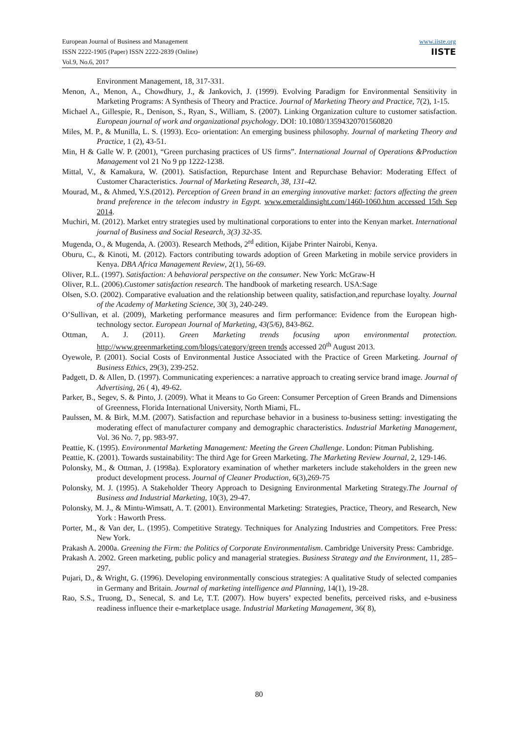www.iiste.org
IISTE
European Journal of Business and Management
ISSN 2222-1905 (Paper) ISSN 2222-2839 (Online)
Vol.9, No.6, 2017
Environment Management, 18, 317-331.
Menon, A., Menon, A., Chowdhury, J., & Jankovich, J. (1999). Evolving Paradigm for Environmental Sensitivity in Marketing Programs: A Synthesis of Theory and Practice. Journal of Marketing Theory and Practice, 7(2), 1-15.
Michael A., Gillespie, R., Denison, S., Ryan, S., William, S. (2007). Linking Organization culture to customer satisfaction. European journal of work and organizational psychology. DOI: 10.1080/13594320701560820
Miles, M. P., & Munilla, L. S. (1993). Eco- orientation: An emerging business philosophy. Journal of marketing Theory and Practice, 1 (2), 43-51.
Min, H & Galle W. P. (2001), “Green purchasing practices of US firms”. International Journal of Operations &Production Management vol 21 No 9 pp 1222-1238.
Mittal, V., & Kamakura, W. (2001). Satisfaction, Repurchase Intent and Repurchase Behavior: Moderating Effect of Customer Characteristics. Journal of Marketing Research, 38, 131-42.
Mourad, M., & Ahmed, Y.S.(2012). Perception of Green brand in an emerging innovative market: factors affecting the green brand preference in the telecom industry in Egypt. www.emeraldinsight.com/1460-1060.htm accessed 15th Sep 2014.
Muchiri, M. (2012). Market entry strategies used by multinational corporations to enter into the Kenyan market. International journal of Business and Social Research, 3(3) 32-35.
Mugenda, O., & Mugenda, A. (2003). Research Methods, 2<sup>rd</sup> edition, Kijabe Printer Nairobi, Kenya.
Oburu, C., & Kinoti, M. (2012). Factors contributing towards adoption of Green Marketing in mobile service providers in Kenya. DBA Africa Management Review, 2(1), 56-69.
Oliver, R.L. (1997). Satisfaction: A behavioral perspective on the consumer. New York: McGraw-H
Oliver, R.L. (2006).Customer satisfaction research. The handbook of marketing research. USA:Sage
Olsen, S.O. (2002). Comparative evaluation and the relationship between quality, satisfaction,and repurchase loyalty. Journal of the Academy of Marketing Science, 30( 3), 240-249.
O’Sullivan, et al. (2009), Marketing performance measures and firm performance: Evidence from the European high-technology sector. European Journal of Marketing, 43(5/6), 843-862.
Ottman, A. J. (2011). Green Marketing trends focusing upon environmental protection. http://www.greenmarketing.com/blogs/category/green trends accessed 20<sup>th</sup> August 2013.
Oyewole, P. (2001). Social Costs of Environmental Justice Associated with the Practice of Green Marketing. Journal of Business Ethics, 29(3), 239-252.
Padgett, D. & Allen, D. (1997). Communicating experiences: a narrative approach to creating service brand image. Journal of Advertising, 26 ( 4), 49-62.
Parker, B., Segev, S. & Pinto, J. (2009). What it Means to Go Green: Consumer Perception of Green Brands and Dimensions of Greenness, Florida International University, North Miami, FL.
Paulssen, M. & Birk, M.M. (2007). Satisfaction and repurchase behavior in a business to-business setting: investigating the moderating effect of manufacturer company and demographic characteristics. Industrial Marketing Management, Vol. 36 No. 7, pp. 983-97.
Peattie, K. (1995). Environmental Marketing Management: Meeting the Green Challenge. London: Pitman Publishing.
Peattie, K. (2001). Towards sustainability: The third Age for Green Marketing. The Marketing Review Journal, 2, 129-146.
Polonsky, M., & Ottman, J. (1998a). Exploratory examination of whether marketers include stakeholders in the green new product development process. Journal of Cleaner Production, 6(3),269-75
Polonsky, M. J. (1995). A Stakeholder Theory Approach to Designing Environmental Marketing Strategy.The Journal of Business and Industrial Marketing, 10(3), 29-47.
Polonsky, M. J., & Mintu-Wimsatt, A. T. (2001). Environmental Marketing: Strategies, Practice, Theory, and Research, New York : Haworth Press.
Porter, M., & Van der, L. (1995). Competitive Strategy. Techniques for Analyzing Industries and Competitors. Free Press: New York.
Prakash A. 2000a. Greening the Firm: the Politics of Corporate Environmentalism. Cambridge University Press: Cambridge.
Prakash A. 2002. Green marketing, public policy and managerial strategies. Business Strategy and the Environment, 11, 285–297.
Pujari, D., & Wright, G. (1996). Developing environmentally conscious strategies: A qualitative Study of selected companies in Germany and Britain. Journal of marketing intelligence and Planning, 14(1), 19-28.
Rao, S.S., Truong, D., Senecal, S. and Le, T.T. (2007). How buyers’ expected benefits, perceived risks, and e-business readiness influence their e-marketplace usage. Industrial Marketing Management, 36( 8),
80